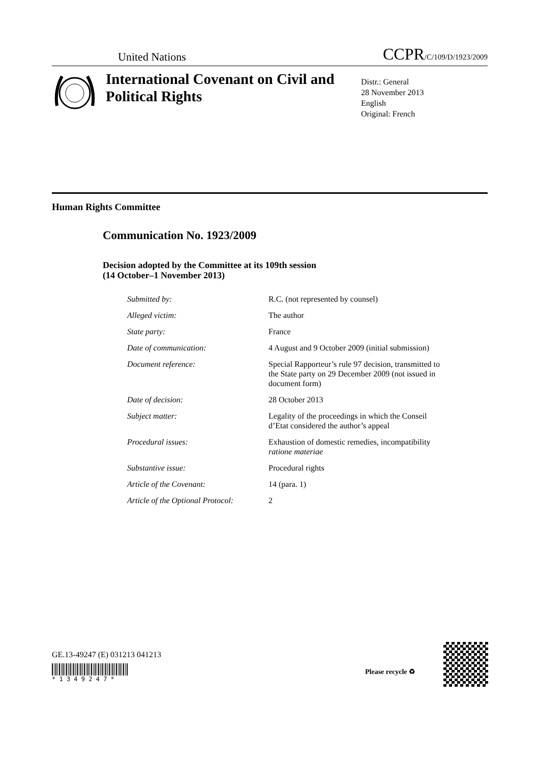United Nations CCPR/C/109/D/1923/2009
International Covenant on Civil and Political Rights
Distr.: General
28 November 2013
English
Original: French
Human Rights Committee
Communication No. 1923/2009
Decision adopted by the Committee at its 109th session
(14 October–1 November 2013)
| Submitted by: | R.C. (not represented by counsel) |
| Alleged victim: | The author |
| State party: | France |
| Date of communication: | 4 August and 9 October 2009 (initial submission) |
| Document reference: | Special Rapporteur’s rule 97 decision, transmitted to the State party on 29 December 2009 (not issued in document form) |
| Date of decision: | 28 October 2013 |
| Subject matter: | Legality of the proceedings in which the Conseil d’Etat considered the author’s appeal |
| Procedural issues: | Exhaustion of domestic remedies, incompatibility ratione materiae |
| Substantive issue: | Procedural rights |
| Article of the Covenant: | 14 (para. 1) |
| Article of the Optional Protocol: | 2 |
GE.13-49247 (E) 031213 041213
* 1 3 4 9 2 4 7 *
Please recycle ♻